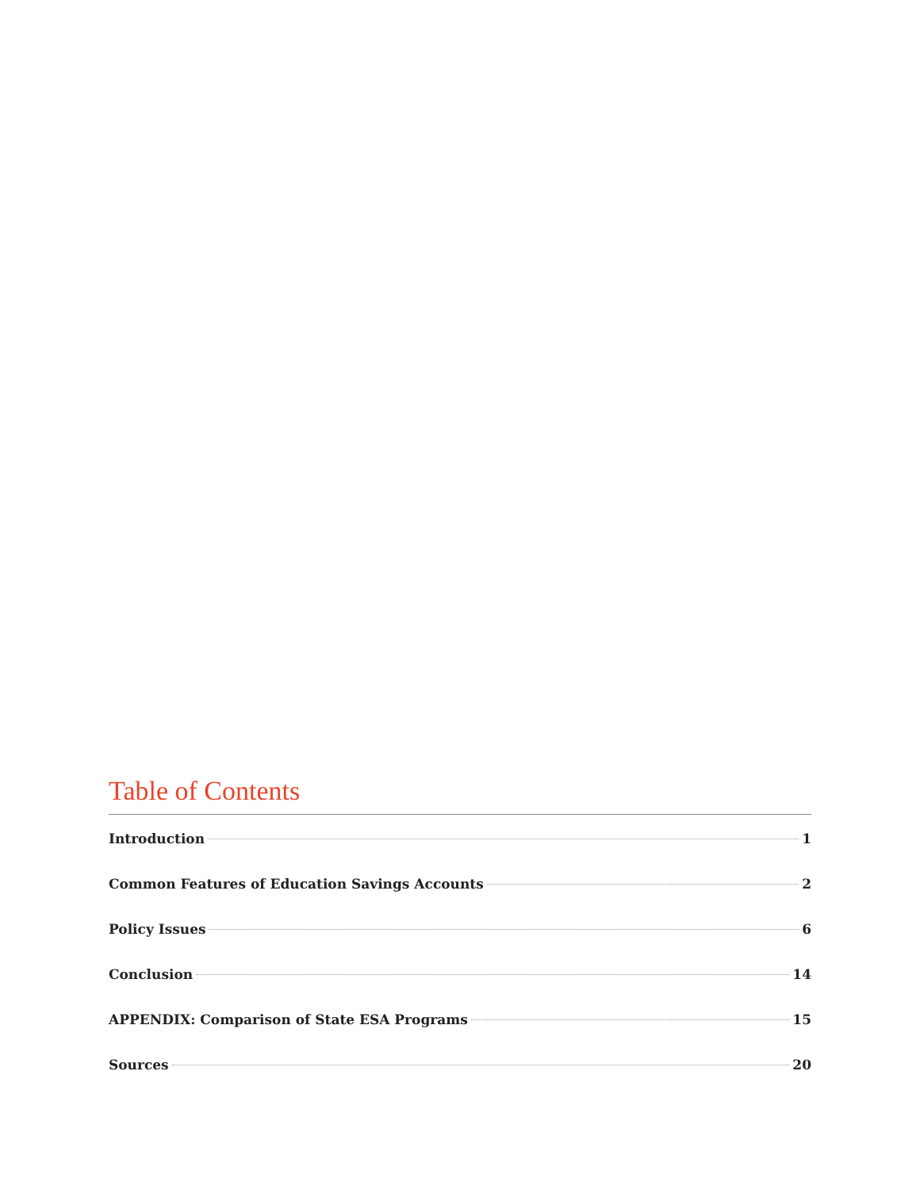Table of Contents
Introduction 1
Common Features of Education Savings Accounts 2
Policy Issues 6
Conclusion 14
APPENDIX: Comparison of State ESA Programs 15
Sources 20